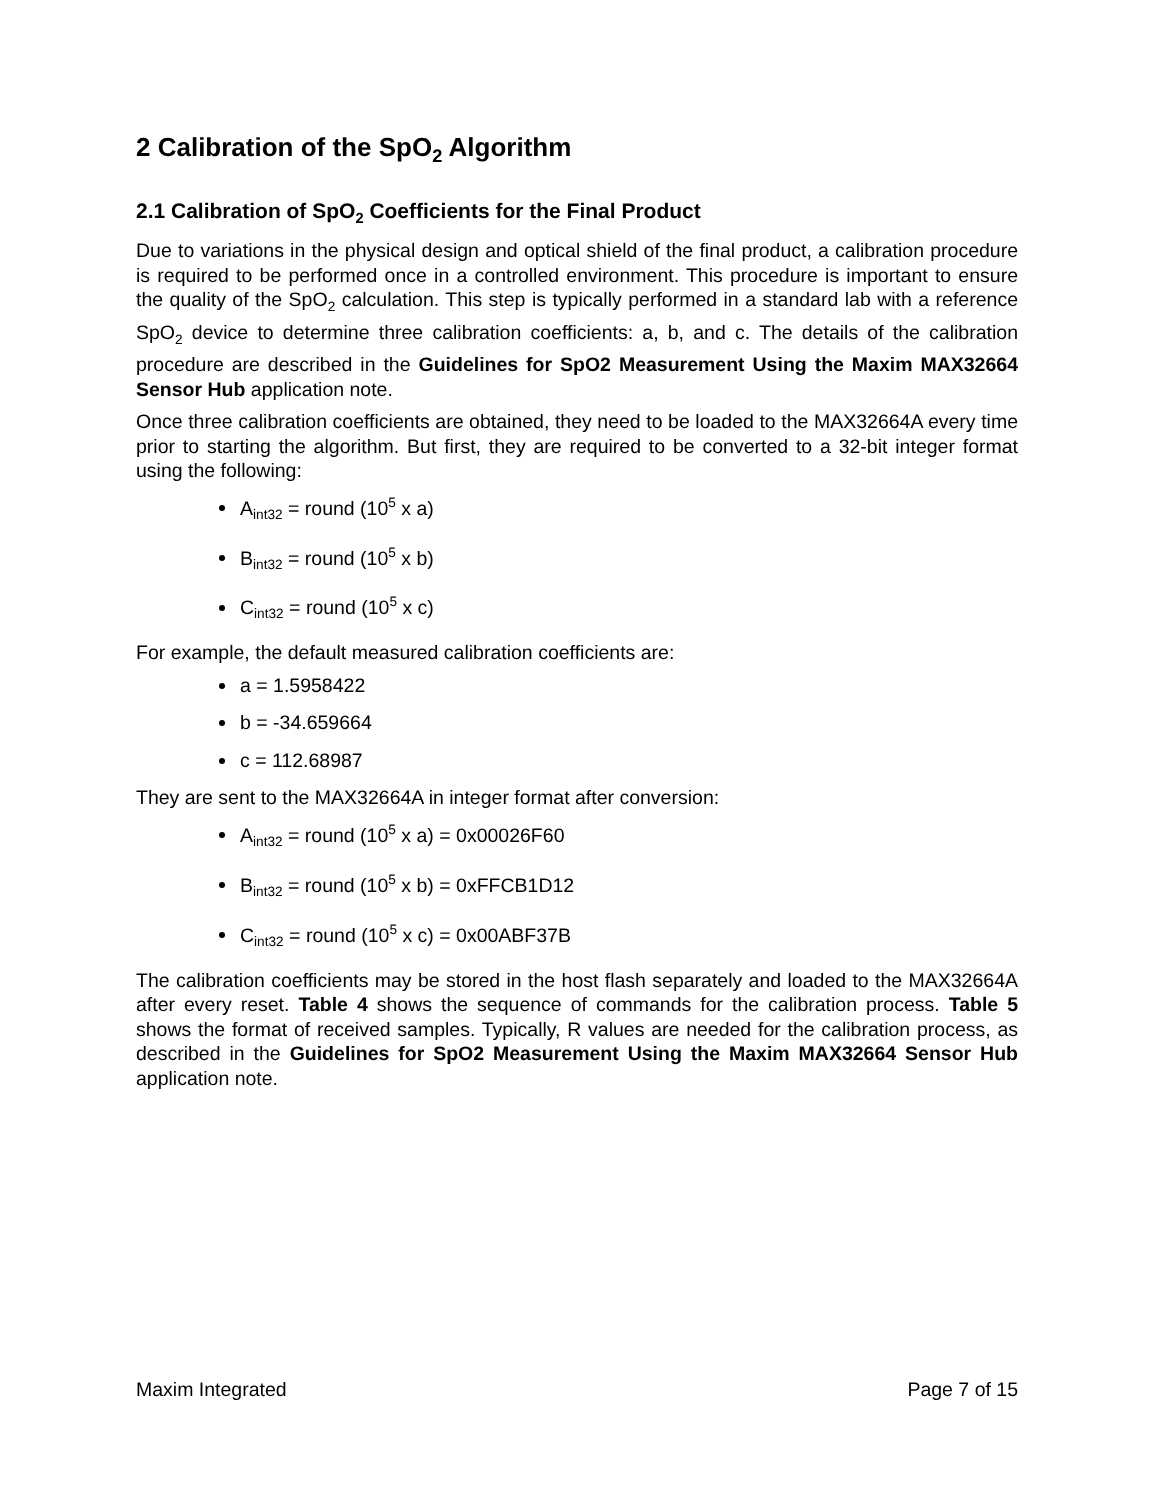2 Calibration of the SpO<sub>2</sub> Algorithm
2.1 Calibration of SpO<sub>2</sub> Coefficients for the Final Product
Due to variations in the physical design and optical shield of the final product, a calibration procedure is required to be performed once in a controlled environment. This procedure is important to ensure the quality of the SpO<sub>2</sub> calculation. This step is typically performed in a standard lab with a reference SpO<sub>2</sub> device to determine three calibration coefficients: a, b, and c. The details of the calibration procedure are described in the Guidelines for SpO2 Measurement Using the Maxim MAX32664 Sensor Hub application note.
Once three calibration coefficients are obtained, they need to be loaded to the MAX32664A every time prior to starting the algorithm. But first, they are required to be converted to a 32-bit integer format using the following:
A<sub>int32</sub> = round (10<sup>5</sup> x a)
B<sub>int32</sub> = round (10<sup>5</sup> x b)
C<sub>int32</sub> = round (10<sup>5</sup> x c)
For example, the default measured calibration coefficients are:
a = 1.5958422
b = -34.659664
c = 112.68987
They are sent to the MAX32664A in integer format after conversion:
A<sub>int32</sub> = round (10<sup>5</sup> x a) = 0x00026F60
B<sub>int32</sub> = round (10<sup>5</sup> x b) = 0xFFCB1D12
C<sub>int32</sub> = round (10<sup>5</sup> x c) = 0x00ABF37B
The calibration coefficients may be stored in the host flash separately and loaded to the MAX32664A after every reset. Table 4 shows the sequence of commands for the calibration process. Table 5 shows the format of received samples. Typically, R values are needed for the calibration process, as described in the Guidelines for SpO2 Measurement Using the Maxim MAX32664 Sensor Hub application note.
Maxim Integrated Page 7 of 15